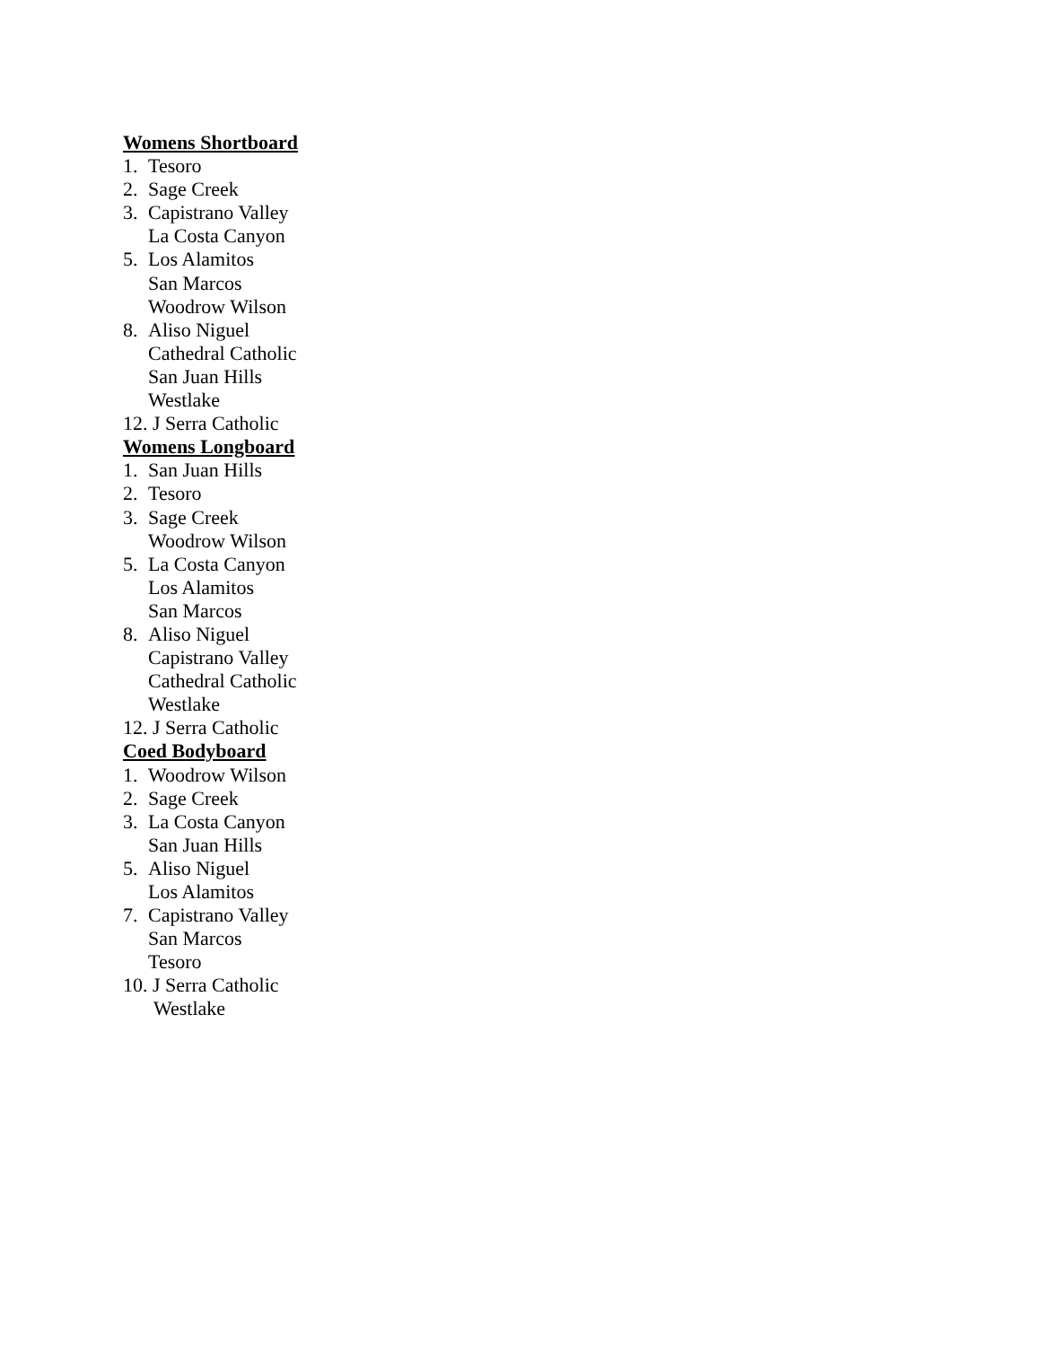Womens Shortboard
1. Tesoro
2. Sage Creek
3. Capistrano Valley
La Costa Canyon
5. Los Alamitos
San Marcos
Woodrow Wilson
8. Aliso Niguel
Cathedral Catholic
San Juan Hills
Westlake
12. J Serra Catholic
Womens Longboard
1. San Juan Hills
2. Tesoro
3. Sage Creek
Woodrow Wilson
5. La Costa Canyon
Los Alamitos
San Marcos
8. Aliso Niguel
Capistrano Valley
Cathedral Catholic
Westlake
12. J Serra Catholic
Coed Bodyboard
1. Woodrow Wilson
2. Sage Creek
3. La Costa Canyon
San Juan Hills
5. Aliso Niguel
Los Alamitos
7. Capistrano Valley
San Marcos
Tesoro
10. J Serra Catholic
Westlake